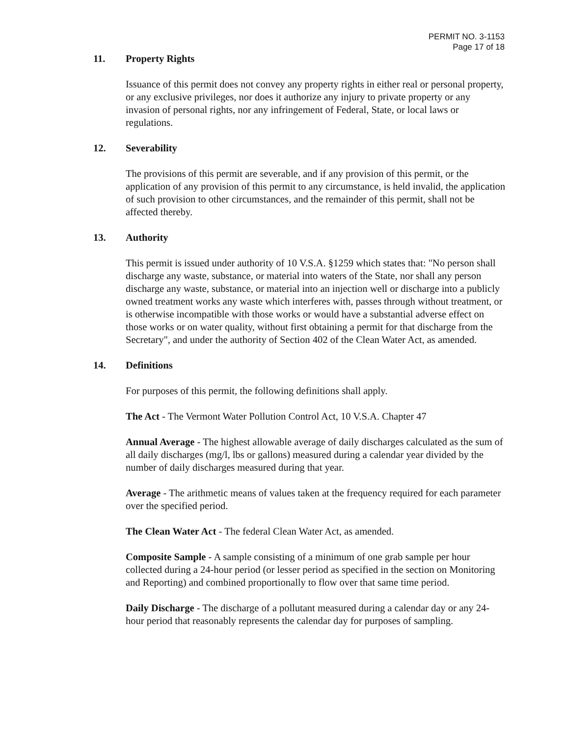PERMIT NO. 3-1153
Page 17 of 18
11. Property Rights
Issuance of this permit does not convey any property rights in either real or personal property, or any exclusive privileges, nor does it authorize any injury to private property or any invasion of personal rights, nor any infringement of Federal, State, or local laws or regulations.
12. Severability
The provisions of this permit are severable, and if any provision of this permit, or the application of any provision of this permit to any circumstance, is held invalid, the application of such provision to other circumstances, and the remainder of this permit, shall not be affected thereby.
13. Authority
This permit is issued under authority of 10 V.S.A. §1259 which states that: "No person shall discharge any waste, substance, or material into waters of the State, nor shall any person discharge any waste, substance, or material into an injection well or discharge into a publicly owned treatment works any waste which interferes with, passes through without treatment, or is otherwise incompatible with those works or would have a substantial adverse effect on those works or on water quality, without first obtaining a permit for that discharge from the Secretary", and under the authority of Section 402 of the Clean Water Act, as amended.
14. Definitions
For purposes of this permit, the following definitions shall apply.
The Act - The Vermont Water Pollution Control Act, 10 V.S.A. Chapter 47
Annual Average - The highest allowable average of daily discharges calculated as the sum of all daily discharges (mg/l, lbs or gallons) measured during a calendar year divided by the number of daily discharges measured during that year.
Average - The arithmetic means of values taken at the frequency required for each parameter over the specified period.
The Clean Water Act - The federal Clean Water Act, as amended.
Composite Sample - A sample consisting of a minimum of one grab sample per hour collected during a 24-hour period (or lesser period as specified in the section on Monitoring and Reporting) and combined proportionally to flow over that same time period.
Daily Discharge - The discharge of a pollutant measured during a calendar day or any 24-hour period that reasonably represents the calendar day for purposes of sampling.